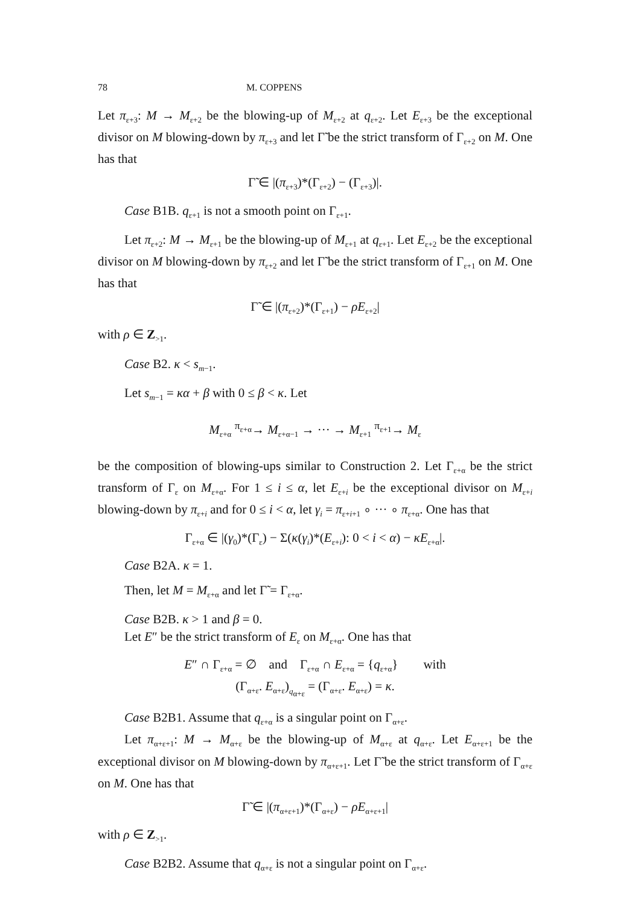78 M. COPPENS
Let π<sub>ε+3</sub>: M → M<sub>ε+2</sub> be the blowing-up of M<sub>ε+2</sub> at q<sub>ε+2</sub>. Let E<sub>ε+3</sub> be the exceptional divisor on M blowing-down by π<sub>ε+3</sub> and let Γ̃ be the strict transform of Γ<sub>ε+2</sub> on M. One has that
Γ̃ ∈ |(π<sub>ε+3</sub>)*(Γ<sub>ε+2</sub>) − (Γ<sub>ε+3</sub>)|.
Case B1B. q<sub>ε+1</sub> is not a smooth point on Γ<sub>ε+1</sub>.
Let π<sub>ε+2</sub>: M → M<sub>ε+1</sub> be the blowing-up of M<sub>ε+1</sub> at q<sub>ε+1</sub>. Let E<sub>ε+2</sub> be the exceptional divisor on M blowing-down by π<sub>ε+2</sub> and let Γ̃ be the strict transform of Γ<sub>ε+1</sub> on M. One has that
Γ̃ ∈ |(π<sub>ε+2</sub>)*(Γ<sub>ε+1</sub>) − ρE<sub>ε+2</sub>|
with ρ ∈ Z<sub>>1</sub>.
Case B2. κ < s<sub>m−1</sub>.
Let s<sub>m−1</sub> = κα + β with 0 ≤ β < κ. Let
M<sub>ε+α</sub> <sup>π<sub>ε+α</sub></sup>→ M<sub>ε+α−1</sub> → ··· → M<sub>ε+1</sub> <sup>π<sub>ε+1</sub></sup>→ M<sub>ε</sub>
be the composition of blowing-ups similar to Construction 2. Let Γ<sub>ε+α</sub> be the strict transform of Γ<sub>ε</sub> on M<sub>ε+α</sub>. For 1 ≤ i ≤ α, let E<sub>ε+i</sub> be the exceptional divisor on M<sub>ε+i</sub> blowing-down by π<sub>ε+i</sub> and for 0 ≤ i < α, let γ<sub>i</sub> = π<sub>ε+i+1</sub> ∘ ··· ∘ π<sub>ε+α</sub>. One has that
Γ<sub>ε+α</sub> ∈ |(γ<sub>0</sub>)*(Γ<sub>ε</sub>) − Σ(κ(γ<sub>i</sub>)*(E<sub>ε+i</sub>): 0 < i < α) − κE<sub>ε+α</sub>|.
Case B2A. κ = 1.
Then, let M = M<sub>ε+α</sub> and let Γ̃ = Γ<sub>ε+α</sub>.
Case B2B. κ > 1 and β = 0.
Let E″ be the strict transform of E<sub>ε</sub> on M<sub>ε+α</sub>. One has that
E″ ∩ Γ<sub>ε+α</sub> = ∅ and Γ<sub>ε+α</sub> ∩ E<sub>ε+α</sub> = {q<sub>ε+α</sub>} with
(Γ<sub>α+ε</sub>. E<sub>α+ε</sub>)<sub>q<sub>α+ε</sub></sub> = (Γ<sub>α+ε</sub>. E<sub>α+ε</sub>) = κ.
Case B2B1. Assume that q<sub>ε+α</sub> is a singular point on Γ<sub>α+ε</sub>.
Let π<sub>α+ε+1</sub>: M → M<sub>α+ε</sub> be the blowing-up of M<sub>α+ε</sub> at q<sub>α+ε</sub>. Let E<sub>α+ε+1</sub> be the exceptional divisor on M blowing-down by π<sub>α+ε+1</sub>. Let Γ̃ be the strict transform of Γ<sub>α+ε</sub> on M. One has that
Γ̃ ∈ |(π<sub>α+ε+1</sub>)*(Γ<sub>α+ε</sub>) − ρE<sub>α+ε+1</sub>|
with ρ ∈ Z<sub>>1</sub>.
Case B2B2. Assume that q<sub>α+ε</sub> is not a singular point on Γ<sub>α+ε</sub>.